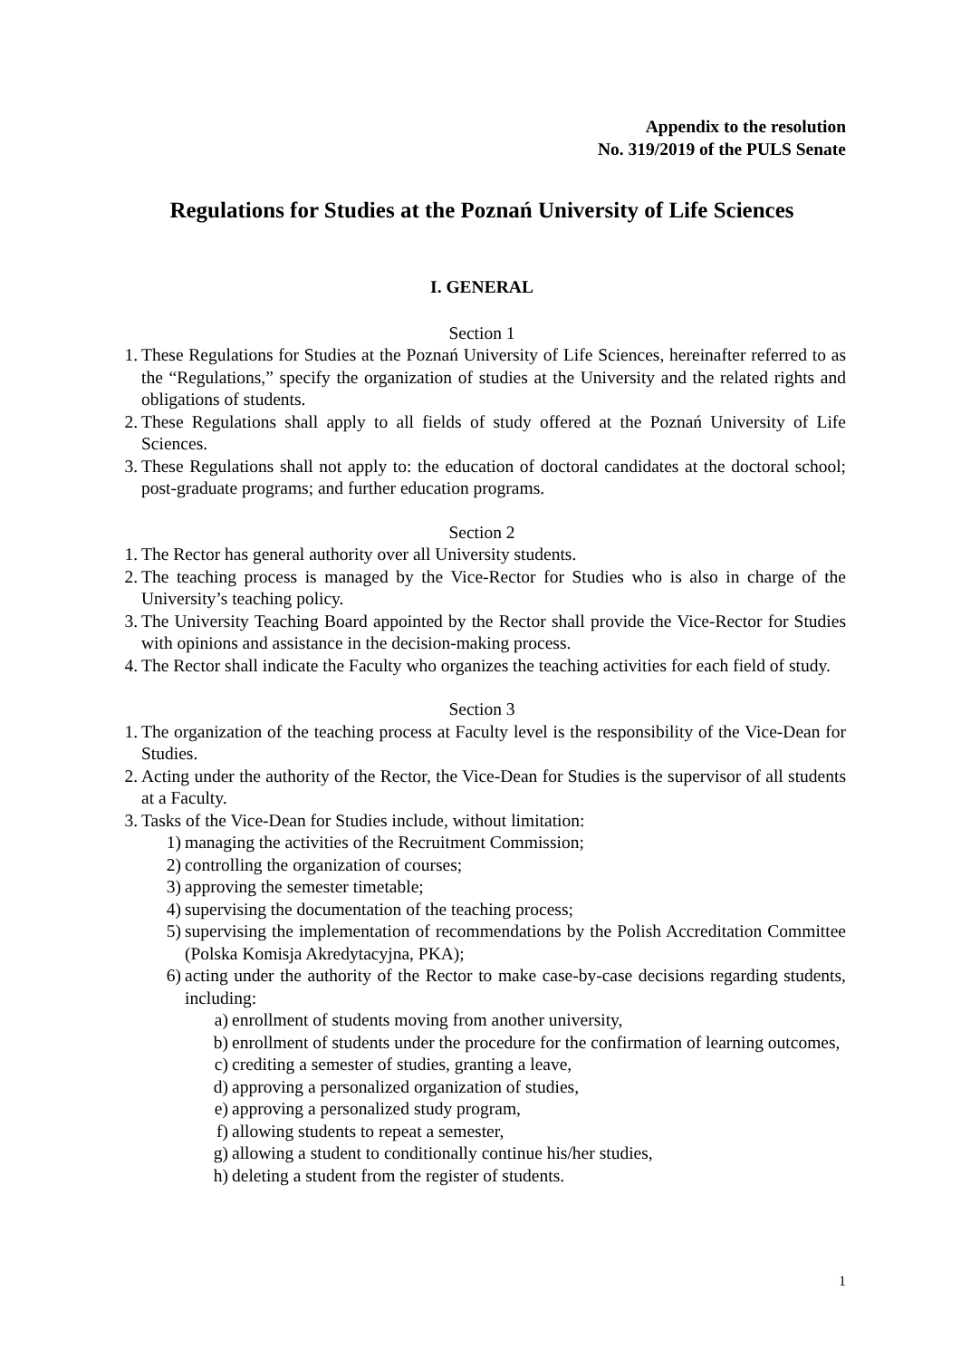Appendix to the resolution
No. 319/2019 of the PULS Senate
Regulations for Studies at the Poznań University of Life Sciences
I. GENERAL
Section 1
1. These Regulations for Studies at the Poznań University of Life Sciences, hereinafter referred to as the “Regulations,” specify the organization of studies at the University and the related rights and obligations of students.
2. These Regulations shall apply to all fields of study offered at the Poznań University of Life Sciences.
3. These Regulations shall not apply to: the education of doctoral candidates at the doctoral school; post-graduate programs; and further education programs.
Section 2
1. The Rector has general authority over all University students.
2. The teaching process is managed by the Vice-Rector for Studies who is also in charge of the University’s teaching policy.
3. The University Teaching Board appointed by the Rector shall provide the Vice-Rector for Studies with opinions and assistance in the decision-making process.
4. The Rector shall indicate the Faculty who organizes the teaching activities for each field of study.
Section 3
1. The organization of the teaching process at Faculty level is the responsibility of the Vice-Dean for Studies.
2. Acting under the authority of the Rector, the Vice-Dean for Studies is the supervisor of all students at a Faculty.
3. Tasks of the Vice-Dean for Studies include, without limitation:
1) managing the activities of the Recruitment Commission;
2) controlling the organization of courses;
3) approving the semester timetable;
4) supervising the documentation of the teaching process;
5) supervising the implementation of recommendations by the Polish Accreditation Committee (Polska Komisja Akredytacyjna, PKA);
6) acting under the authority of the Rector to make case-by-case decisions regarding students, including:
a) enrollment of students moving from another university,
b) enrollment of students under the procedure for the confirmation of learning outcomes,
c) crediting a semester of studies, granting a leave,
d) approving a personalized organization of studies,
e) approving a personalized study program,
f) allowing students to repeat a semester,
g) allowing a student to conditionally continue his/her studies,
h) deleting a student from the register of students.
1